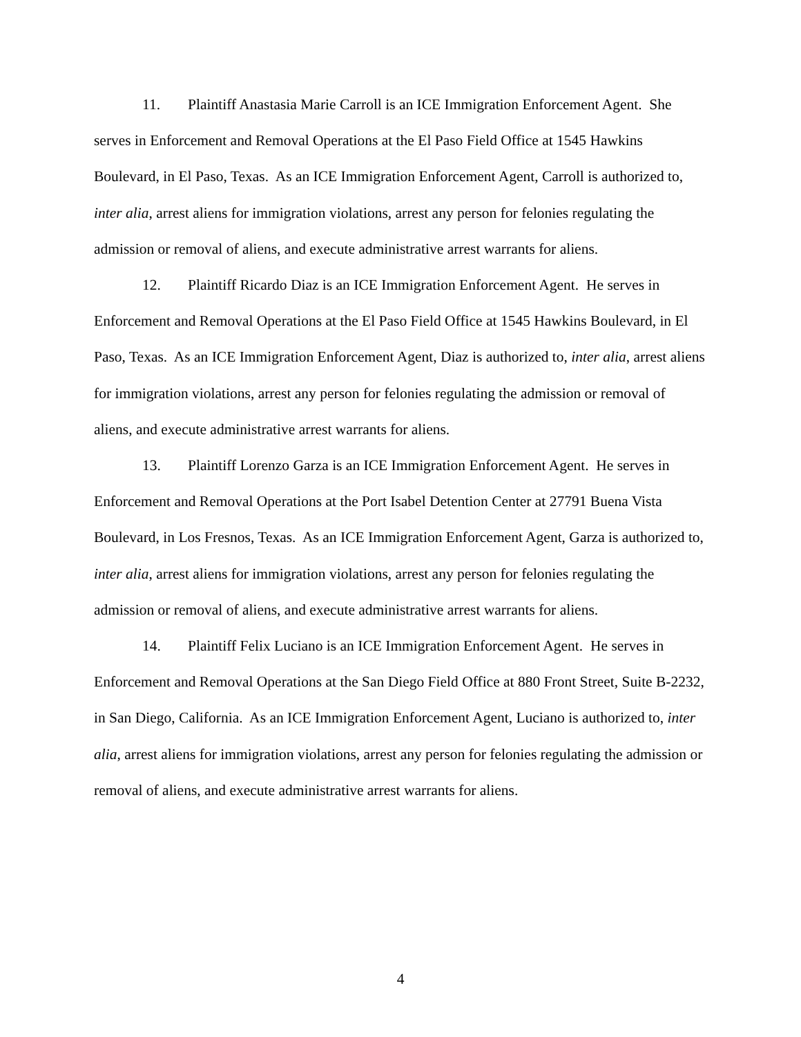11. Plaintiff Anastasia Marie Carroll is an ICE Immigration Enforcement Agent. She serves in Enforcement and Removal Operations at the El Paso Field Office at 1545 Hawkins Boulevard, in El Paso, Texas. As an ICE Immigration Enforcement Agent, Carroll is authorized to, inter alia, arrest aliens for immigration violations, arrest any person for felonies regulating the admission or removal of aliens, and execute administrative arrest warrants for aliens.
12. Plaintiff Ricardo Diaz is an ICE Immigration Enforcement Agent. He serves in Enforcement and Removal Operations at the El Paso Field Office at 1545 Hawkins Boulevard, in El Paso, Texas. As an ICE Immigration Enforcement Agent, Diaz is authorized to, inter alia, arrest aliens for immigration violations, arrest any person for felonies regulating the admission or removal of aliens, and execute administrative arrest warrants for aliens.
13. Plaintiff Lorenzo Garza is an ICE Immigration Enforcement Agent. He serves in Enforcement and Removal Operations at the Port Isabel Detention Center at 27791 Buena Vista Boulevard, in Los Fresnos, Texas. As an ICE Immigration Enforcement Agent, Garza is authorized to, inter alia, arrest aliens for immigration violations, arrest any person for felonies regulating the admission or removal of aliens, and execute administrative arrest warrants for aliens.
14. Plaintiff Felix Luciano is an ICE Immigration Enforcement Agent. He serves in Enforcement and Removal Operations at the San Diego Field Office at 880 Front Street, Suite B-2232, in San Diego, California. As an ICE Immigration Enforcement Agent, Luciano is authorized to, inter alia, arrest aliens for immigration violations, arrest any person for felonies regulating the admission or removal of aliens, and execute administrative arrest warrants for aliens.
4